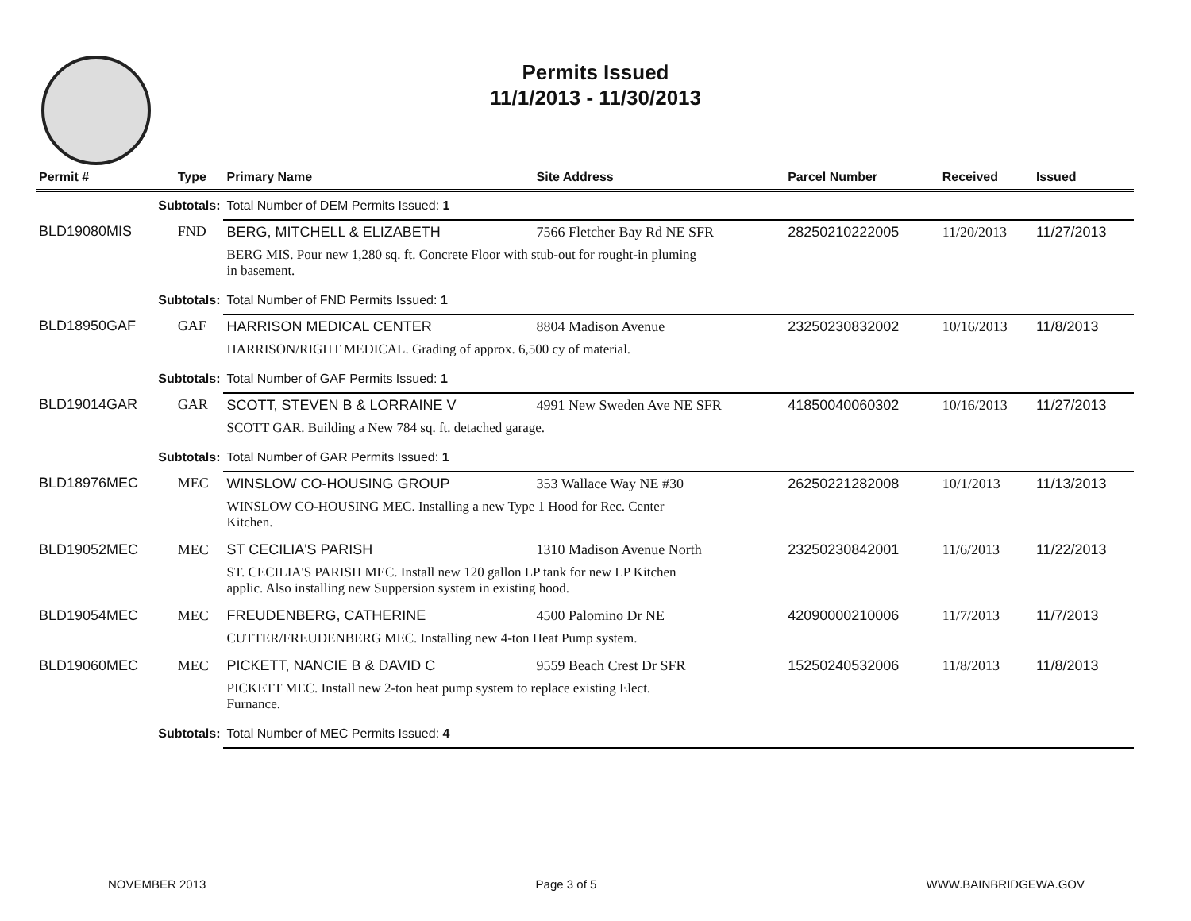Permits Issued
11/1/2013 - 11/30/2013
| Permit # | Type | Primary Name | Site Address | Parcel Number | Received | Issued |
| --- | --- | --- | --- | --- | --- | --- |
| Subtotals: | | Total Number of DEM Permits Issued: 1 | | | | |
| BLD19080MIS | FND | BERG, MITCHELL & ELIZABETH | 7566 Fletcher Bay Rd NE SFR | 28250210222005 | 11/20/2013 | 11/27/2013 |
| | | BERG MIS. Pour new 1,280 sq. ft. Concrete Floor with stub-out for rought-in pluming in basement. | | | | |
| Subtotals: | | Total Number of FND Permits Issued: 1 | | | | |
| BLD18950GAF | GAF | HARRISON MEDICAL CENTER | 8804 Madison Avenue | 23250230832002 | 10/16/2013 | 11/8/2013 |
| | | HARRISON/RIGHT MEDICAL. Grading of approx. 6,500 cy of material. | | | | |
| Subtotals: | | Total Number of GAF Permits Issued: 1 | | | | |
| BLD19014GAR | GAR | SCOTT, STEVEN B & LORRAINE V | 4991 New Sweden Ave NE SFR | 41850040060302 | 10/16/2013 | 11/27/2013 |
| | | SCOTT GAR. Building a New 784 sq. ft. detached garage. | | | | |
| Subtotals: | | Total Number of GAR Permits Issued: 1 | | | | |
| BLD18976MEC | MEC | WINSLOW CO-HOUSING GROUP | 353 Wallace Way NE #30 | 26250221282008 | 10/1/2013 | 11/13/2013 |
| | | WINSLOW CO-HOUSING MEC. Installing a new Type 1 Hood for Rec. Center Kitchen. | | | | |
| BLD19052MEC | MEC | ST CECILIA'S PARISH | 1310 Madison Avenue North | 23250230842001 | 11/6/2013 | 11/22/2013 |
| | | ST. CECILIA'S PARISH MEC. Install new 120 gallon LP tank for new LP Kitchen applic. Also installing new Suppersion system in existing hood. | | | | |
| BLD19054MEC | MEC | FREUDENBERG, CATHERINE | 4500 Palomino Dr NE | 42090000210006 | 11/7/2013 | 11/7/2013 |
| | | CUTTER/FREUDENBERG MEC. Installing new 4-ton Heat Pump system. | | | | |
| BLD19060MEC | MEC | PICKETT, NANCIE B & DAVID C | 9559 Beach Crest Dr SFR | 15250240532006 | 11/8/2013 | 11/8/2013 |
| | | PICKETT MEC. Install new 2-ton heat pump system to replace existing Elect. Furnance. | | | | |
| Subtotals: | | Total Number of MEC Permits Issued: 4 | | | | |
NOVEMBER 2013 Page 3 of 5 WWW.BAINBRIDGEWA.GOV